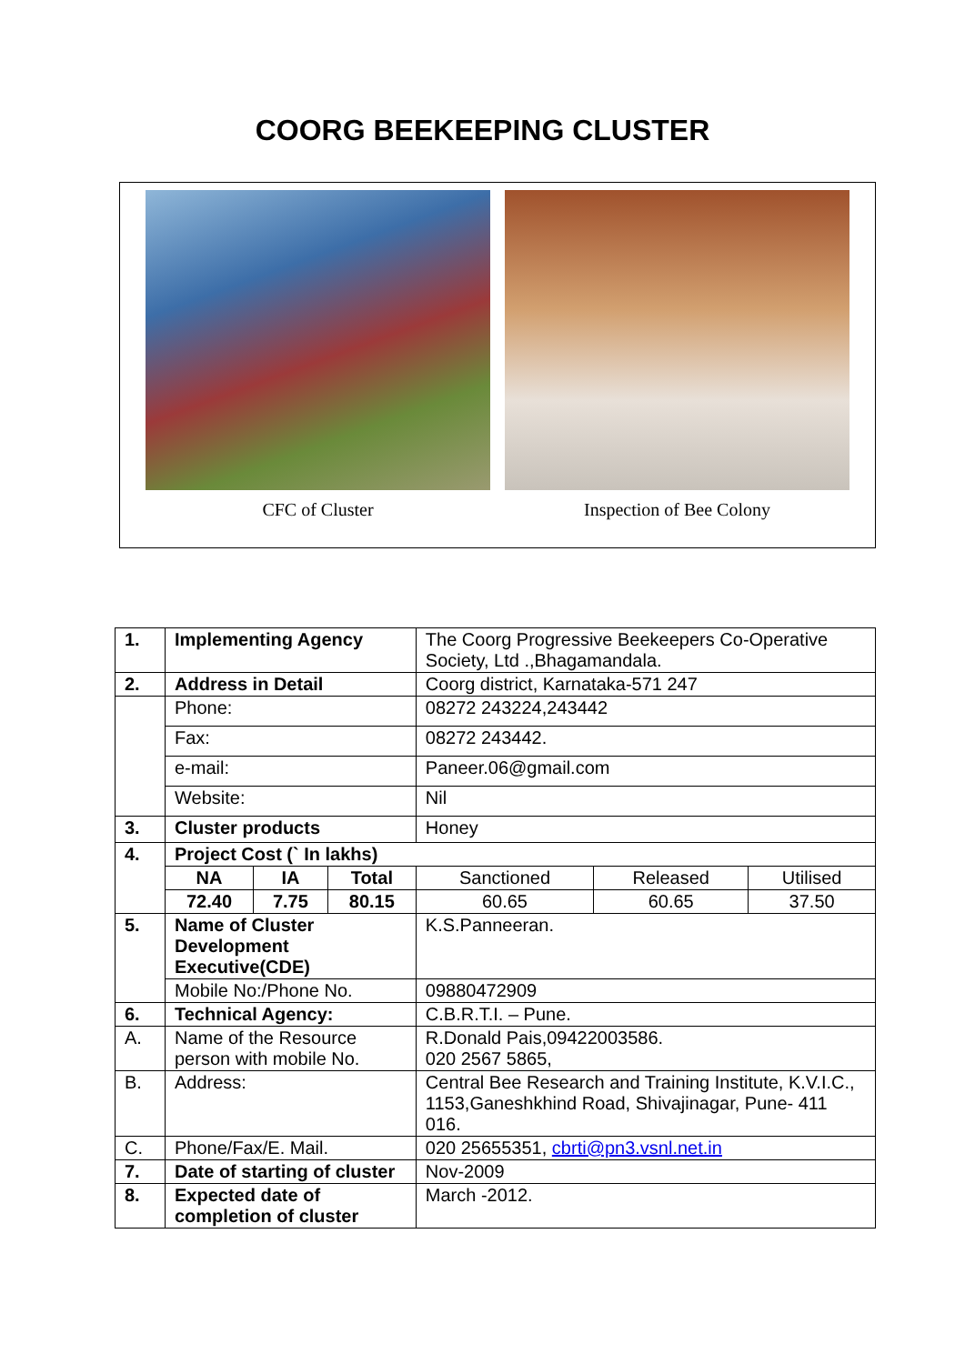COORG BEEKEEPING CLUSTER
CFC of Cluster Inspection of Bee Colony
| 1. | Implementing Agency | | | The Coorg Progressive Beekeepers Co-Operative Society, Ltd .,Bhagamandala. | | |
| 2. | Address in Detail | | | Coorg district, Karnataka-571 247 | | |
| | Phone: | | | 08272 243224,243442 | | |
| | Fax: | | | 08272 243442. | | |
| | e-mail: | | | Paneer.06@gmail.com | | |
| | Website: | | | Nil | | |
| 3. | Cluster products | | | Honey | | |
| 4. | Project Cost (` In lakhs) | | | | | |
| | NA | IA | Total | Sanctioned | Released | Utilised |
| | 72.40 | 7.75 | 80.15 | 60.65 | 60.65 | 37.50 |
| 5. | Name of Cluster Development Executive(CDE) | | | K.S.Panneeran. | | |
| | Mobile No:/Phone No. | | | 09880472909 | | |
| 6. | Technical Agency: | | | C.B.R.T.I. – Pune. | | |
| A. | Name of the Resource person with mobile No. | | | R.Donald Pais,09422003586. 020 2567 5865, | | |
| B. | Address: | | | Central Bee Research and Training Institute, K.V.I.C., 1153,Ganeshkhind Road, Shivajinagar, Pune- 411 016. | | |
| C. | Phone/Fax/E. Mail. | | | 020 25655351, cbrti@pn3.vsnl.net.in | | |
| 7. | Date of starting of cluster | | | Nov-2009 | | |
| 8. | Expected date of completion of cluster | | | March -2012. | | |